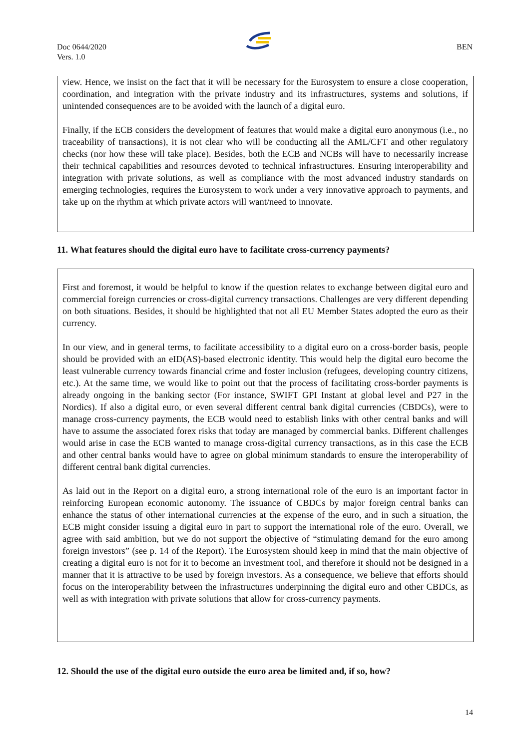Doc 0644/2020
Vers. 1.0
BEN
view. Hence, we insist on the fact that it will be necessary for the Eurosystem to ensure a close cooperation, coordination, and integration with the private industry and its infrastructures, systems and solutions, if unintended consequences are to be avoided with the launch of a digital euro.
Finally, if the ECB considers the development of features that would make a digital euro anonymous (i.e., no traceability of transactions), it is not clear who will be conducting all the AML/CFT and other regulatory checks (nor how these will take place). Besides, both the ECB and NCBs will have to necessarily increase their technical capabilities and resources devoted to technical infrastructures. Ensuring interoperability and integration with private solutions, as well as compliance with the most advanced industry standards on emerging technologies, requires the Eurosystem to work under a very innovative approach to payments, and take up on the rhythm at which private actors will want/need to innovate.
11. What features should the digital euro have to facilitate cross-currency payments?
First and foremost, it would be helpful to know if the question relates to exchange between digital euro and commercial foreign currencies or cross-digital currency transactions. Challenges are very different depending on both situations. Besides, it should be highlighted that not all EU Member States adopted the euro as their currency.
In our view, and in general terms, to facilitate accessibility to a digital euro on a cross-border basis, people should be provided with an eID(AS)-based electronic identity. This would help the digital euro become the least vulnerable currency towards financial crime and foster inclusion (refugees, developing country citizens, etc.). At the same time, we would like to point out that the process of facilitating cross-border payments is already ongoing in the banking sector (For instance, SWIFT GPI Instant at global level and P27 in the Nordics). If also a digital euro, or even several different central bank digital currencies (CBDCs), were to manage cross-currency payments, the ECB would need to establish links with other central banks and will have to assume the associated forex risks that today are managed by commercial banks. Different challenges would arise in case the ECB wanted to manage cross-digital currency transactions, as in this case the ECB and other central banks would have to agree on global minimum standards to ensure the interoperability of different central bank digital currencies.
As laid out in the Report on a digital euro, a strong international role of the euro is an important factor in reinforcing European economic autonomy. The issuance of CBDCs by major foreign central banks can enhance the status of other international currencies at the expense of the euro, and in such a situation, the ECB might consider issuing a digital euro in part to support the international role of the euro. Overall, we agree with said ambition, but we do not support the objective of “stimulating demand for the euro among foreign investors” (see p. 14 of the Report). The Eurosystem should keep in mind that the main objective of creating a digital euro is not for it to become an investment tool, and therefore it should not be designed in a manner that it is attractive to be used by foreign investors. As a consequence, we believe that efforts should focus on the interoperability between the infrastructures underpinning the digital euro and other CBDCs, as well as with integration with private solutions that allow for cross-currency payments.
12. Should the use of the digital euro outside the euro area be limited and, if so, how?
14